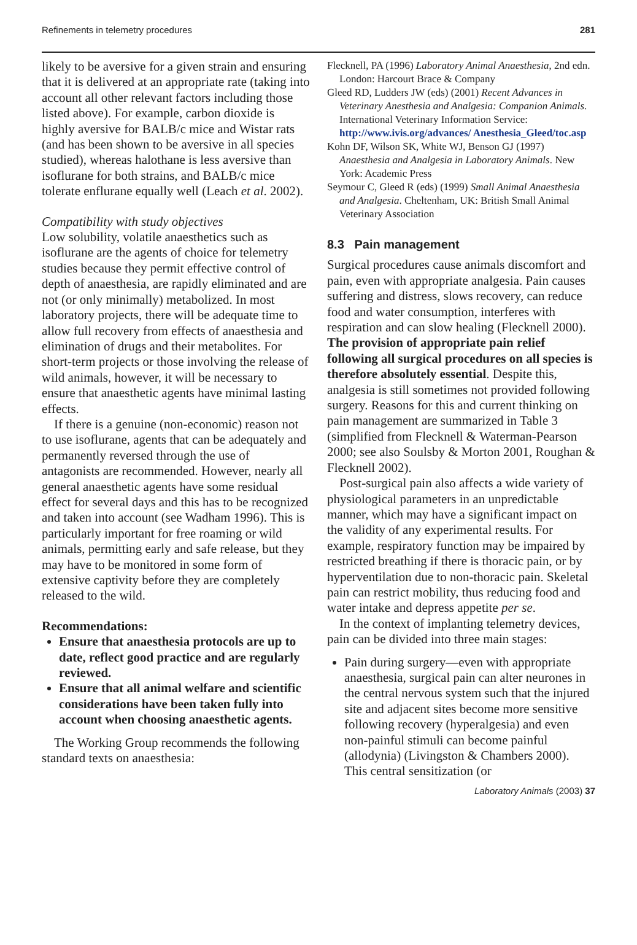Refinements in telemetry procedures 281
likely to be aversive for a given strain and ensuring that it is delivered at an appropriate rate (taking into account all other relevant factors including those listed above). For example, carbon dioxide is highly aversive for BALB/c mice and Wistar rats (and has been shown to be aversive in all species studied), whereas halothane is less aversive than isoflurane for both strains, and BALB/c mice tolerate enflurane equally well (Leach et al. 2002).
Compatibility with study objectives
Low solubility, volatile anaesthetics such as isoflurane are the agents of choice for telemetry studies because they permit effective control of depth of anaesthesia, are rapidly eliminated and are not (or only minimally) metabolized. In most laboratory projects, there will be adequate time to allow full recovery from effects of anaesthesia and elimination of drugs and their metabolites. For short-term projects or those involving the release of wild animals, however, it will be necessary to ensure that anaesthetic agents have minimal lasting effects.
If there is a genuine (non-economic) reason not to use isoflurane, agents that can be adequately and permanently reversed through the use of antagonists are recommended. However, nearly all general anaesthetic agents have some residual effect for several days and this has to be recognized and taken into account (see Wadham 1996). This is particularly important for free roaming or wild animals, permitting early and safe release, but they may have to be monitored in some form of extensive captivity before they are completely released to the wild.
Recommendations:
Ensure that anaesthesia protocols are up to date, reflect good practice and are regularly reviewed.
Ensure that all animal welfare and scientific considerations have been taken fully into account when choosing anaesthetic agents.
The Working Group recommends the following standard texts on anaesthesia:
Flecknell, PA (1996) Laboratory Animal Anaesthesia, 2nd edn. London: Harcourt Brace & Company
Gleed RD, Ludders JW (eds) (2001) Recent Advances in Veterinary Anesthesia and Analgesia: Companion Animals. International Veterinary Information Service: http://www.ivis.org/advances/ Anesthesia_Gleed/toc.asp
Kohn DF, Wilson SK, White WJ, Benson GJ (1997) Anaesthesia and Analgesia in Laboratory Animals. New York: Academic Press
Seymour C, Gleed R (eds) (1999) Small Animal Anaesthesia and Analgesia. Cheltenham, UK: British Small Animal Veterinary Association
8.3 Pain management
Surgical procedures cause animals discomfort and pain, even with appropriate analgesia. Pain causes suffering and distress, slows recovery, can reduce food and water consumption, interferes with respiration and can slow healing (Flecknell 2000). The provision of appropriate pain relief following all surgical procedures on all species is therefore absolutely essential. Despite this, analgesia is still sometimes not provided following surgery. Reasons for this and current thinking on pain management are summarized in Table 3 (simplified from Flecknell & Waterman-Pearson 2000; see also Soulsby & Morton 2001, Roughan & Flecknell 2002).
Post-surgical pain also affects a wide variety of physiological parameters in an unpredictable manner, which may have a significant impact on the validity of any experimental results. For example, respiratory function may be impaired by restricted breathing if there is thoracic pain, or by hyperventilation due to non-thoracic pain. Skeletal pain can restrict mobility, thus reducing food and water intake and depress appetite per se.
In the context of implanting telemetry devices, pain can be divided into three main stages:
Pain during surgery—even with appropriate anaesthesia, surgical pain can alter neurones in the central nervous system such that the injured site and adjacent sites become more sensitive following recovery (hyperalgesia) and even non-painful stimuli can become painful (allodynia) (Livingston & Chambers 2000). This central sensitization (or
Laboratory Animals (2003) 37